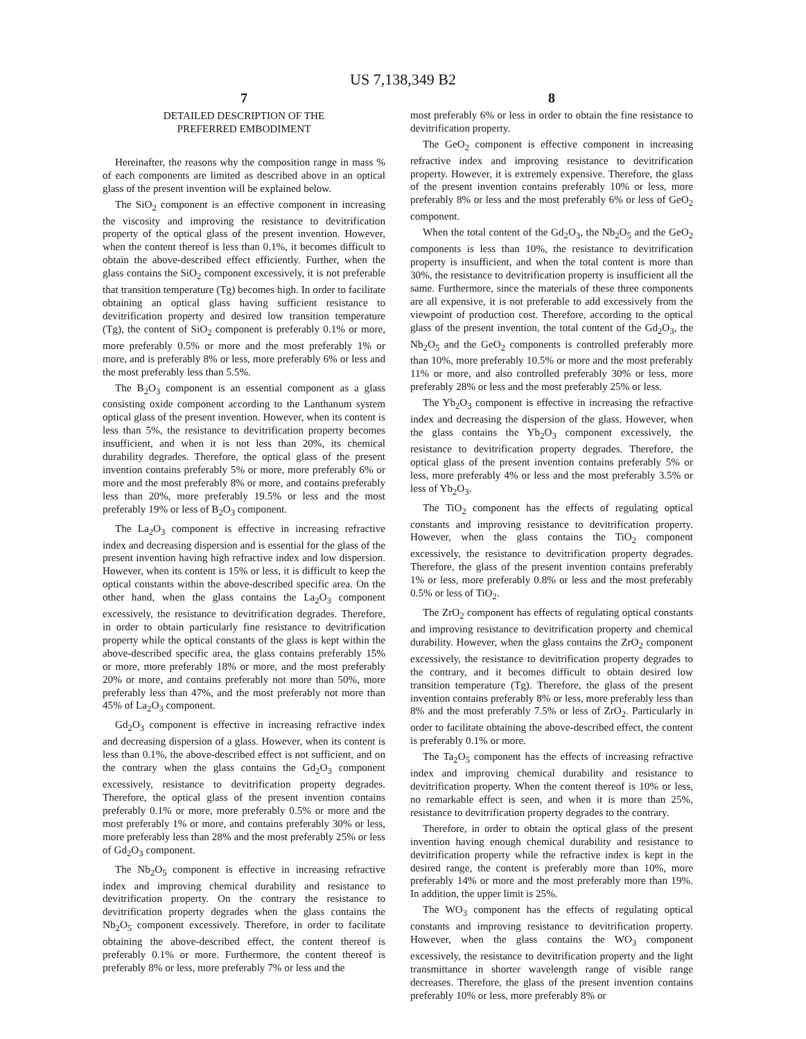US 7,138,349 B2
7
DETAILED DESCRIPTION OF THE
PREFERRED EMBODIMENT
Hereinafter, the reasons why the composition range in mass % of each components are limited as described above in an optical glass of the present invention will be explained below.
The SiO<sub>2</sub> component is an effective component in increasing the viscosity and improving the resistance to devitrification property of the optical glass of the present invention. However, when the content thereof is less than 0.1%, it becomes difficult to obtain the above-described effect efficiently. Further, when the glass contains the SiO<sub>2</sub> component excessively, it is not preferable that transition temperature (Tg) becomes high. In order to facilitate obtaining an optical glass having sufficient resistance to devitrification property and desired low transition temperature (Tg), the content of SiO<sub>2</sub> component is preferably 0.1% or more, more preferably 0.5% or more and the most preferably 1% or more, and is preferably 8% or less, more preferably 6% or less and the most preferably less than 5.5%.
The B<sub>2</sub>O<sub>3</sub> component is an essential component as a glass consisting oxide component according to the Lanthanum system optical glass of the present invention. However, when its content is less than 5%, the resistance to devitrification property becomes insufficient, and when it is not less than 20%, its chemical durability degrades. Therefore, the optical glass of the present invention contains preferably 5% or more, more preferably 6% or more and the most preferably 8% or more, and contains preferably less than 20%, more preferably 19.5% or less and the most preferably 19% or less of B<sub>2</sub>O<sub>3</sub> component.
The La<sub>2</sub>O<sub>3</sub> component is effective in increasing refractive index and decreasing dispersion and is essential for the glass of the present invention having high refractive index and low dispersion. However, when its content is 15% or less, it is difficult to keep the optical constants within the above-described specific area. On the other hand, when the glass contains the La<sub>2</sub>O<sub>3</sub> component excessively, the resistance to devitrification degrades. Therefore, in order to obtain particularly fine resistance to devitrification property while the optical constants of the glass is kept within the above-described specific area, the glass contains preferably 15% or more, more preferably 18% or more, and the most preferably 20% or more, and contains preferably not more than 50%, more preferably less than 47%, and the most preferably not more than 45% of La<sub>2</sub>O<sub>3</sub> component.
Gd<sub>2</sub>O<sub>3</sub> component is effective in increasing refractive index and decreasing dispersion of a glass. However, when its content is less than 0.1%, the above-described effect is not sufficient, and on the contrary when the glass contains the Gd<sub>2</sub>O<sub>3</sub> component excessively, resistance to devitrification property degrades. Therefore, the optical glass of the present invention contains preferably 0.1% or more, more preferably 0.5% or more and the most preferably 1% or more, and contains preferably 30% or less, more preferably less than 28% and the most preferably 25% or less of Gd<sub>2</sub>O<sub>3</sub> component.
The Nb<sub>2</sub>O<sub>5</sub> component is effective in increasing refractive index and improving chemical durability and resistance to devitrification property. On the contrary the resistance to devitrification property degrades when the glass contains the Nb<sub>2</sub>O<sub>5</sub> component excessively. Therefore, in order to facilitate obtaining the above-described effect, the content thereof is preferably 0.1% or more. Furthermore, the content thereof is preferably 8% or less, more preferably 7% or less and the
8
most preferably 6% or less in order to obtain the fine resistance to devitrification property.
The GeO<sub>2</sub> component is effective component in increasing refractive index and improving resistance to devitrification property. However, it is extremely expensive. Therefore, the glass of the present invention contains preferably 10% or less, more preferably 8% or less and the most preferably 6% or less of GeO<sub>2</sub> component.
When the total content of the Gd<sub>2</sub>O<sub>3</sub>, the Nb<sub>2</sub>O<sub>5</sub> and the GeO<sub>2</sub> components is less than 10%, the resistance to devitrification property is insufficient, and when the total content is more than 30%, the resistance to devitrification property is insufficient all the same. Furthermore, since the materials of these three components are all expensive, it is not preferable to add excessively from the viewpoint of production cost. Therefore, according to the optical glass of the present invention, the total content of the Gd<sub>2</sub>O<sub>3</sub>, the Nb<sub>2</sub>O<sub>5</sub> and the GeO<sub>2</sub> components is controlled preferably more than 10%, more preferably 10.5% or more and the most preferably 11% or more, and also controlled preferably 30% or less, more preferably 28% or less and the most preferably 25% or less.
The Yb<sub>2</sub>O<sub>3</sub> component is effective in increasing the refractive index and decreasing the dispersion of the glass. However, when the glass contains the Yb<sub>2</sub>O<sub>3</sub> component excessively, the resistance to devitrification property degrades. Therefore, the optical glass of the present invention contains preferably 5% or less, more preferably 4% or less and the most preferably 3.5% or less of Yb<sub>2</sub>O<sub>3</sub>.
The TiO<sub>2</sub> component has the effects of regulating optical constants and improving resistance to devitrification property. However, when the glass contains the TiO<sub>2</sub> component excessively, the resistance to devitrification property degrades. Therefore, the glass of the present invention contains preferably 1% or less, more preferably 0.8% or less and the most preferably 0.5% or less of TiO<sub>2</sub>.
The ZrO<sub>2</sub> component has effects of regulating optical constants and improving resistance to devitrification property and chemical durability. However, when the glass contains the ZrO<sub>2</sub> component excessively, the resistance to devitrification property degrades to the contrary, and it becomes difficult to obtain desired low transition temperature (Tg). Therefore, the glass of the present invention contains preferably 8% or less, more preferably less than 8% and the most preferably 7.5% or less of ZrO<sub>2</sub>. Particularly in order to facilitate obtaining the above-described effect, the content is preferably 0.1% or more.
The Ta<sub>2</sub>O<sub>5</sub> component has the effects of increasing refractive index and improving chemical durability and resistance to devitrification property. When the content thereof is 10% or less, no remarkable effect is seen, and when it is more than 25%, resistance to devitrification property degrades to the contrary.
Therefore, in order to obtain the optical glass of the present invention having enough chemical durability and resistance to devitrification property while the refractive index is kept in the desired range, the content is preferably more than 10%, more preferably 14% or more and the most preferably more than 19%. In addition, the upper limit is 25%.
The WO<sub>3</sub> component has the effects of regulating optical constants and improving resistance to devitrification property. However, when the glass contains the WO<sub>3</sub> component excessively, the resistance to devitrification property and the light transmittance in shorter wavelength range of visible range decreases. Therefore, the glass of the present invention contains preferably 10% or less, more preferably 8% or